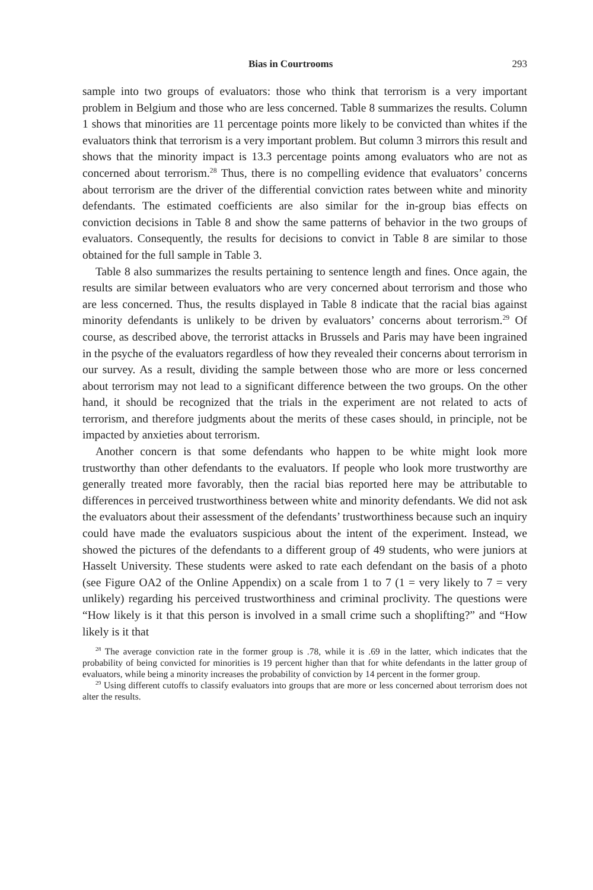Bias in Courtrooms 293
sample into two groups of evaluators: those who think that terrorism is a very important problem in Belgium and those who are less concerned. Table 8 summarizes the results. Column 1 shows that minorities are 11 percentage points more likely to be convicted than whites if the evaluators think that terrorism is a very important problem. But column 3 mirrors this result and shows that the minority impact is 13.3 percentage points among evaluators who are not as concerned about terrorism.<sup>28</sup> Thus, there is no compelling evidence that evaluators’ concerns about terrorism are the driver of the differential conviction rates between white and minority defendants. The estimated coefficients are also similar for the in-group bias effects on conviction decisions in Table 8 and show the same patterns of behavior in the two groups of evaluators. Consequently, the results for decisions to convict in Table 8 are similar to those obtained for the full sample in Table 3.
Table 8 also summarizes the results pertaining to sentence length and fines. Once again, the results are similar between evaluators who are very concerned about terrorism and those who are less concerned. Thus, the results displayed in Table 8 indicate that the racial bias against minority defendants is unlikely to be driven by evaluators’ concerns about terrorism.<sup>29</sup> Of course, as described above, the terrorist attacks in Brussels and Paris may have been ingrained in the psyche of the evaluators regardless of how they revealed their concerns about terrorism in our survey. As a result, dividing the sample between those who are more or less concerned about terrorism may not lead to a significant difference between the two groups. On the other hand, it should be recognized that the trials in the experiment are not related to acts of terrorism, and therefore judgments about the merits of these cases should, in principle, not be impacted by anxieties about terrorism.
Another concern is that some defendants who happen to be white might look more trustworthy than other defendants to the evaluators. If people who look more trustworthy are generally treated more favorably, then the racial bias reported here may be attributable to differences in perceived trustworthiness between white and minority defendants. We did not ask the evaluators about their assessment of the defendants’ trustworthiness because such an inquiry could have made the evaluators suspicious about the intent of the experiment. Instead, we showed the pictures of the defendants to a different group of 49 students, who were juniors at Hasselt University. These students were asked to rate each defendant on the basis of a photo (see Figure OA2 of the Online Appendix) on a scale from 1 to 7 (1 = very likely to 7 = very unlikely) regarding his perceived trustworthiness and criminal proclivity. The questions were “How likely is it that this person is involved in a small crime such a shoplifting?” and “How likely is it that
<sup>28</sup> The average conviction rate in the former group is .78, while it is .69 in the latter, which indicates that the probability of being convicted for minorities is 19 percent higher than that for white defendants in the latter group of evaluators, while being a minority increases the probability of conviction by 14 percent in the former group.
<sup>29</sup> Using different cutoffs to classify evaluators into groups that are more or less concerned about terrorism does not alter the results.